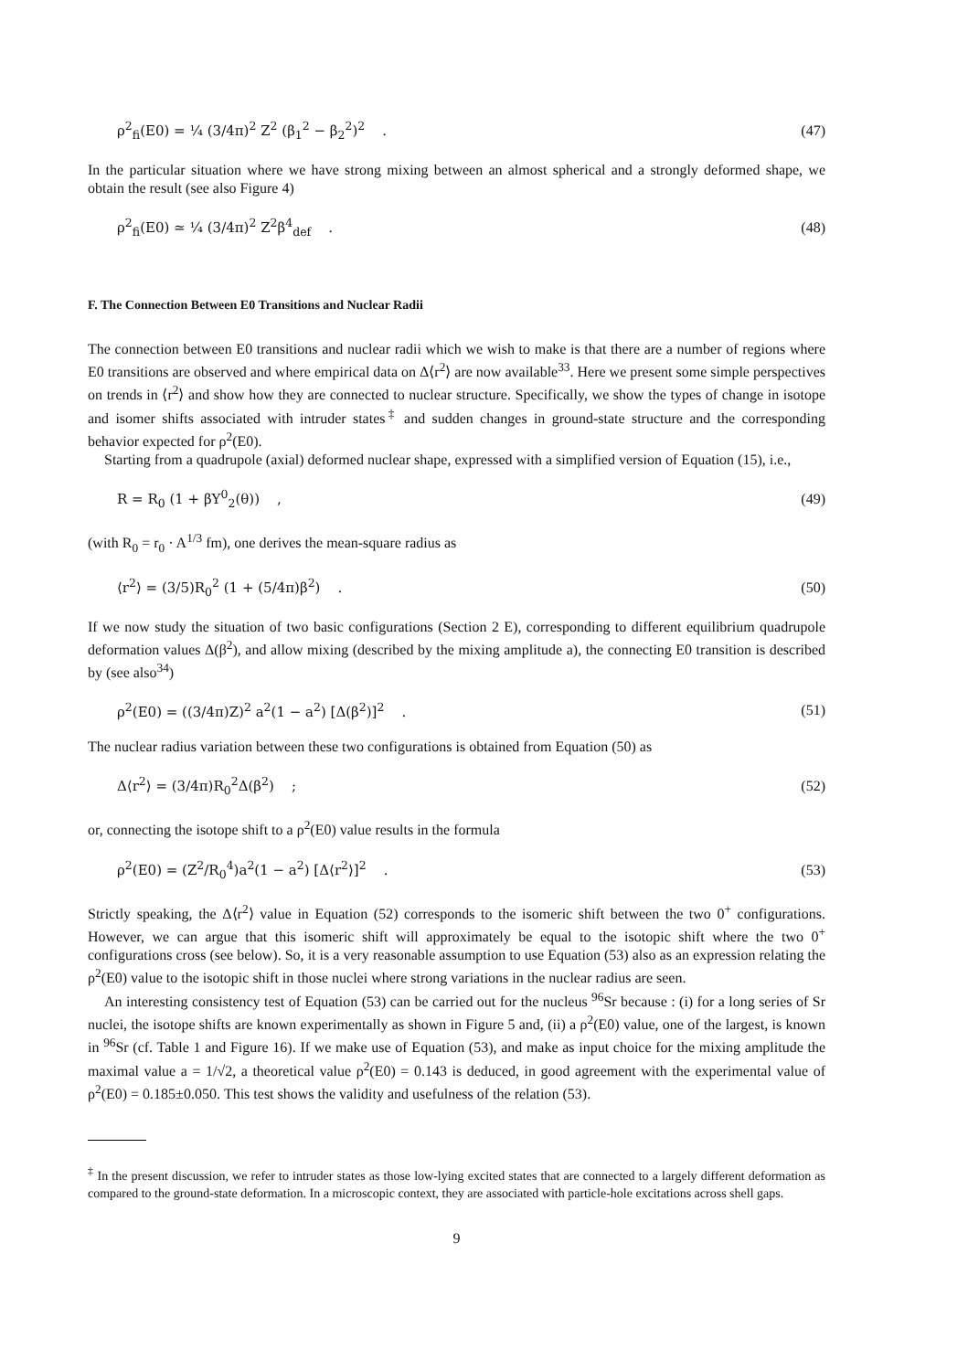ρ<sup>2</sup><sub>fi</sub>(E0) = ¼ (3/4π)<sup>2</sup> Z<sup>2</sup> (β<sub>1</sub><sup>2</sup> − β<sub>2</sub><sup>2</sup>)<sup>2</sup> . (47)
In the particular situation where we have strong mixing between an almost spherical and a strongly deformed shape, we obtain the result (see also Figure 4)
ρ<sup>2</sup><sub>fi</sub>(E0) ≃ ¼ (3/4π)<sup>2</sup> Z<sup>2</sup>β<sup>4</sup><sub>def</sub> . (48)
F. The Connection Between E0 Transitions and Nuclear Radii
The connection between E0 transitions and nuclear radii which we wish to make is that there are a number of regions where E0 transitions are observed and where empirical data on Δ⟨r<sup>2</sup>⟩ are now available<sup>33</sup>. Here we present some simple perspectives on trends in ⟨r<sup>2</sup>⟩ and show how they are connected to nuclear structure. Specifically, we show the types of change in isotope and isomer shifts associated with intruder states<sup>‡</sup> and sudden changes in ground-state structure and the corresponding behavior expected for ρ<sup>2</sup>(E0).
Starting from a quadrupole (axial) deformed nuclear shape, expressed with a simplified version of Equation (15), i.e.,
R = R<sub>0</sub> (1 + βY<sup>0</sup><sub>2</sub>(θ)) , (49)
(with R<sub>0</sub> = r<sub>0</sub> · A<sup>1/3</sup> fm), one derives the mean-square radius as
⟨r<sup>2</sup>⟩ = (3/5)R<sub>0</sub><sup>2</sup> (1 + (5/4π)β<sup>2</sup>) . (50)
If we now study the situation of two basic configurations (Section 2 E), corresponding to different equilibrium quadrupole deformation values Δ(β<sup>2</sup>), and allow mixing (described by the mixing amplitude a), the connecting E0 transition is described by (see also<sup>34</sup>)
ρ<sup>2</sup>(E0) = ((3/4π)Z)<sup>2</sup> a<sup>2</sup>(1 − a<sup>2</sup>) [Δ(β<sup>2</sup>)]<sup>2</sup> . (51)
The nuclear radius variation between these two configurations is obtained from Equation (50) as
Δ⟨r<sup>2</sup>⟩ = (3/4π)R<sub>0</sub><sup>2</sup>Δ(β<sup>2</sup>) ; (52)
or, connecting the isotope shift to a ρ<sup>2</sup>(E0) value results in the formula
ρ<sup>2</sup>(E0) = (Z<sup>2</sup>/R<sub>0</sub><sup>4</sup>)a<sup>2</sup>(1 − a<sup>2</sup>) [Δ⟨r<sup>2</sup>⟩]<sup>2</sup> . (53)
Strictly speaking, the Δ⟨r<sup>2</sup>⟩ value in Equation (52) corresponds to the isomeric shift between the two 0<sup>+</sup> configurations. However, we can argue that this isomeric shift will approximately be equal to the isotopic shift where the two 0<sup>+</sup> configurations cross (see below). So, it is a very reasonable assumption to use Equation (53) also as an expression relating the ρ<sup>2</sup>(E0) value to the isotopic shift in those nuclei where strong variations in the nuclear radius are seen.
An interesting consistency test of Equation (53) can be carried out for the nucleus <sup>96</sup>Sr because : (i) for a long series of Sr nuclei, the isotope shifts are known experimentally as shown in Figure 5 and, (ii) a ρ<sup>2</sup>(E0) value, one of the largest, is known in <sup>96</sup>Sr (cf. Table 1 and Figure 16). If we make use of Equation (53), and make as input choice for the mixing amplitude the maximal value a = 1/√2, a theoretical value ρ<sup>2</sup>(E0) = 0.143 is deduced, in good agreement with the experimental value of ρ<sup>2</sup>(E0) = 0.185±0.050. This test shows the validity and usefulness of the relation (53).
<sup>‡</sup> In the present discussion, we refer to intruder states as those low-lying excited states that are connected to a largely different deformation as compared to the ground-state deformation. In a microscopic context, they are associated with particle-hole excitations across shell gaps.
9